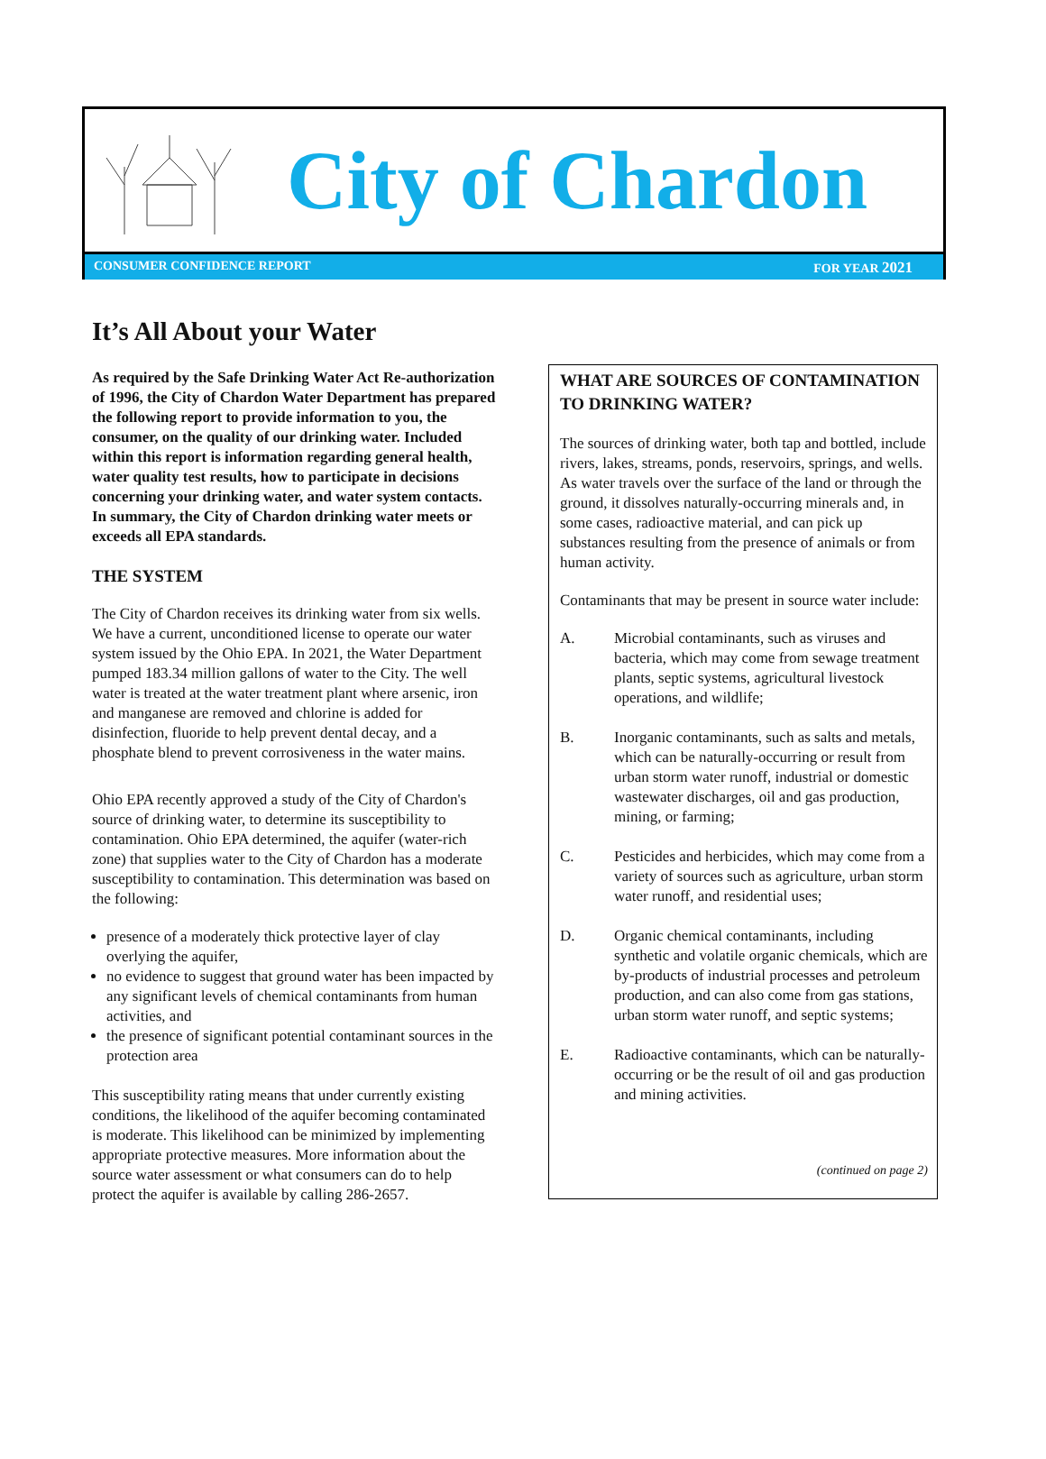City of Chardon
CONSUMER CONFIDENCE REPORT FOR YEAR 2021
It’s All About your Water
As required by the Safe Drinking Water Act Re-authorization of 1996, the City of Chardon Water Department has prepared the following report to provide information to you, the consumer, on the quality of our drinking water. Included within this report is information regarding general health, water quality test results, how to participate in decisions concerning your drinking water, and water system contacts. In summary, the City of Chardon drinking water meets or exceeds all EPA standards.
THE SYSTEM
The City of Chardon receives its drinking water from six wells. We have a current, unconditioned license to operate our water system issued by the Ohio EPA. In 2021, the Water Department pumped 183.34 million gallons of water to the City. The well water is treated at the water treatment plant where arsenic, iron and manganese are removed and chlorine is added for disinfection, fluoride to help prevent dental decay, and a phosphate blend to prevent corrosiveness in the water mains.
Ohio EPA recently approved a study of the City of Chardon's source of drinking water, to determine its susceptibility to contamination. Ohio EPA determined, the aquifer (water-rich zone) that supplies water to the City of Chardon has a moderate susceptibility to contamination. This determination was based on the following:
presence of a moderately thick protective layer of clay overlying the aquifer,
no evidence to suggest that ground water has been impacted by any significant levels of chemical contaminants from human activities, and
the presence of significant potential contaminant sources in the protection area
This susceptibility rating means that under currently existing conditions, the likelihood of the aquifer becoming contaminated is moderate. This likelihood can be minimized by implementing appropriate protective measures. More information about the source water assessment or what consumers can do to help protect the aquifer is available by calling 286-2657.
WHAT ARE SOURCES OF CONTAMINATION TO DRINKING WATER?
The sources of drinking water, both tap and bottled, include rivers, lakes, streams, ponds, reservoirs, springs, and wells. As water travels over the surface of the land or through the ground, it dissolves naturally-occurring minerals and, in some cases, radioactive material, and can pick up substances resulting from the presence of animals or from human activity.
Contaminants that may be present in source water include:
A. Microbial contaminants, such as viruses and bacteria, which may come from sewage treatment plants, septic systems, agricultural livestock operations, and wildlife;
B. Inorganic contaminants, such as salts and metals, which can be naturally-occurring or result from urban storm water runoff, industrial or domestic wastewater discharges, oil and gas production, mining, or farming;
C. Pesticides and herbicides, which may come from a variety of sources such as agriculture, urban storm water runoff, and residential uses;
D. Organic chemical contaminants, including synthetic and volatile organic chemicals, which are by-products of industrial processes and petroleum production, and can also come from gas stations, urban storm water runoff, and septic systems;
E. Radioactive contaminants, which can be naturally-occurring or be the result of oil and gas production and mining activities.
(continued on page 2)